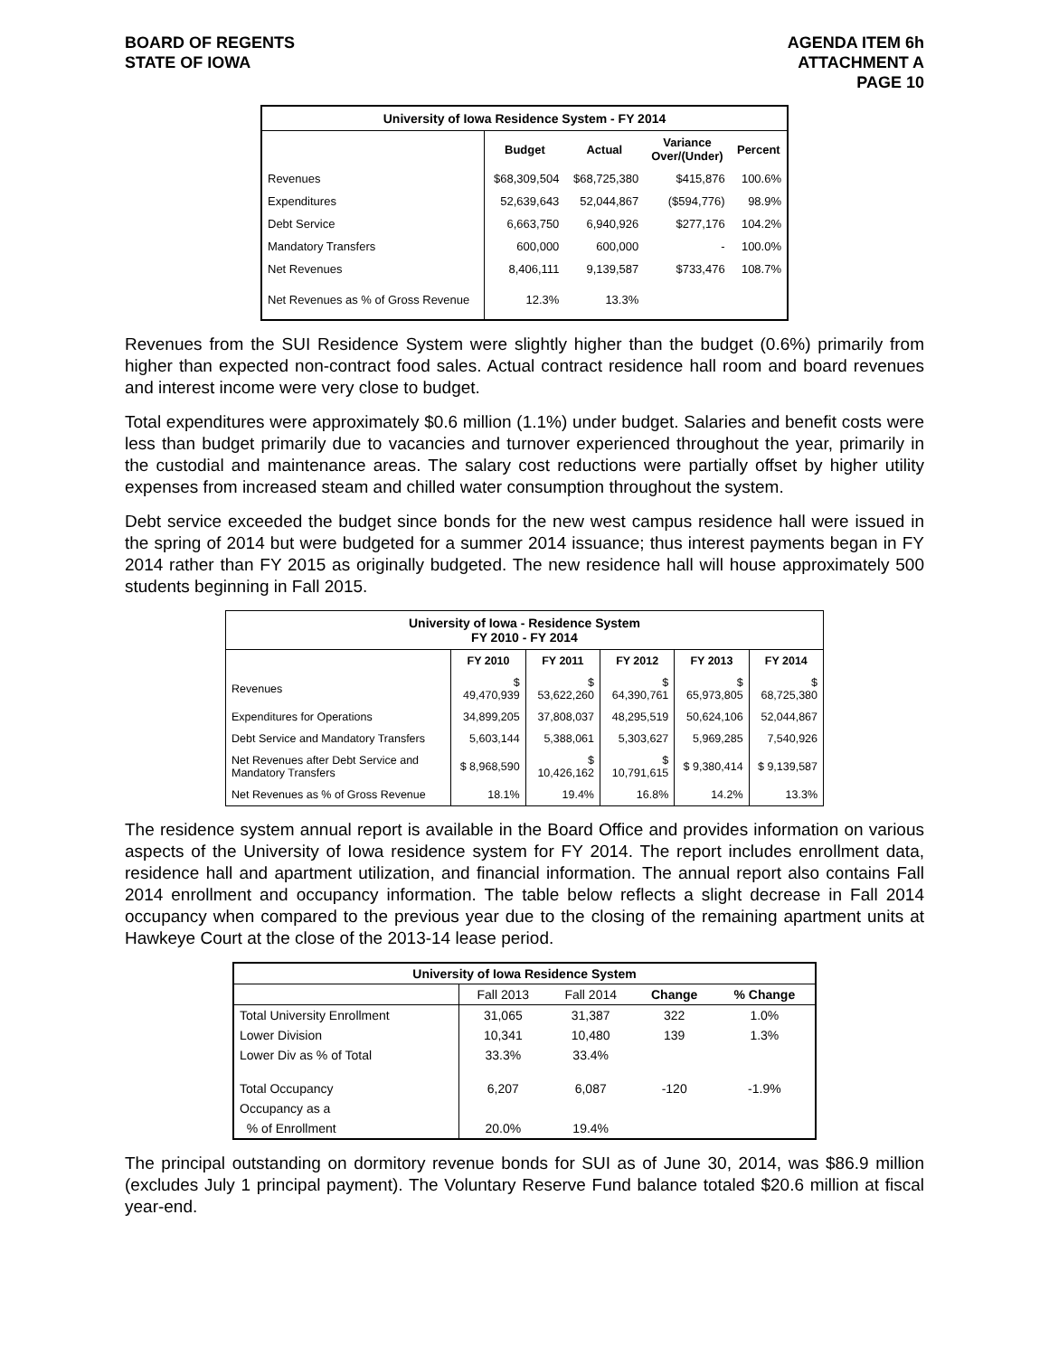BOARD OF REGENTS
STATE OF IOWA
AGENDA ITEM 6h
ATTACHMENT A
PAGE 10
| University of Iowa Residence System - FY 2014 | | | | |
| | Budget | Actual | Variance Over/(Under) | Percent |
| Revenues | $68,309,504 | $68,725,380 | $415,876 | 100.6% |
| Expenditures | 52,639,643 | 52,044,867 | ($594,776) | 98.9% |
| Debt Service | 6,663,750 | 6,940,926 | $277,176 | 104.2% |
| Mandatory Transfers | 600,000 | 600,000 | - | 100.0% |
| Net Revenues | 8,406,111 | 9,139,587 | $733,476 | 108.7% |
| Net Revenues as % of Gross Revenue | 12.3% | 13.3% | | |
Revenues from the SUI Residence System were slightly higher than the budget (0.6%) primarily from higher than expected non-contract food sales. Actual contract residence hall room and board revenues and interest income were very close to budget.
Total expenditures were approximately $0.6 million (1.1%) under budget. Salaries and benefit costs were less than budget primarily due to vacancies and turnover experienced throughout the year, primarily in the custodial and maintenance areas. The salary cost reductions were partially offset by higher utility expenses from increased steam and chilled water consumption throughout the system.
Debt service exceeded the budget since bonds for the new west campus residence hall were issued in the spring of 2014 but were budgeted for a summer 2014 issuance; thus interest payments began in FY 2014 rather than FY 2015 as originally budgeted. The new residence hall will house approximately 500 students beginning in Fall 2015.
| University of Iowa - Residence System FY 2010 - FY 2014 | | | | | |
| | FY 2010 | FY 2011 | FY 2012 | FY 2013 | FY 2014 |
| Revenues | $ 49,470,939 | $ 53,622,260 | $ 64,390,761 | $ 65,973,805 | $ 68,725,380 |
| Expenditures for Operations | 34,899,205 | 37,808,037 | 48,295,519 | 50,624,106 | 52,044,867 |
| Debt Service and Mandatory Transfers | 5,603,144 | 5,388,061 | 5,303,627 | 5,969,285 | 7,540,926 |
| Net Revenues after Debt Service and Mandatory Transfers | $ 8,968,590 | $ 10,426,162 | $ 10,791,615 | $ 9,380,414 | $ 9,139,587 |
| Net Revenues as % of Gross Revenue | 18.1% | 19.4% | 16.8% | 14.2% | 13.3% |
The residence system annual report is available in the Board Office and provides information on various aspects of the University of Iowa residence system for FY 2014. The report includes enrollment data, residence hall and apartment utilization, and financial information. The annual report also contains Fall 2014 enrollment and occupancy information. The table below reflects a slight decrease in Fall 2014 occupancy when compared to the previous year due to the closing of the remaining apartment units at Hawkeye Court at the close of the 2013-14 lease period.
| University of Iowa Residence System | | | | |
| | Fall 2013 | Fall 2014 | Change | % Change |
| Total University Enrollment | 31,065 | 31,387 | 322 | 1.0% |
| Lower Division | 10,341 | 10,480 | 139 | 1.3% |
| Lower Div as % of Total | 33.3% | 33.4% | | |
| Total Occupancy | 6,207 | 6,087 | -120 | -1.9% |
| Occupancy as a | | | | |
| % of Enrollment | 20.0% | 19.4% | | |
The principal outstanding on dormitory revenue bonds for SUI as of June 30, 2014, was $86.9 million (excludes July 1 principal payment). The Voluntary Reserve Fund balance totaled $20.6 million at fiscal year-end.